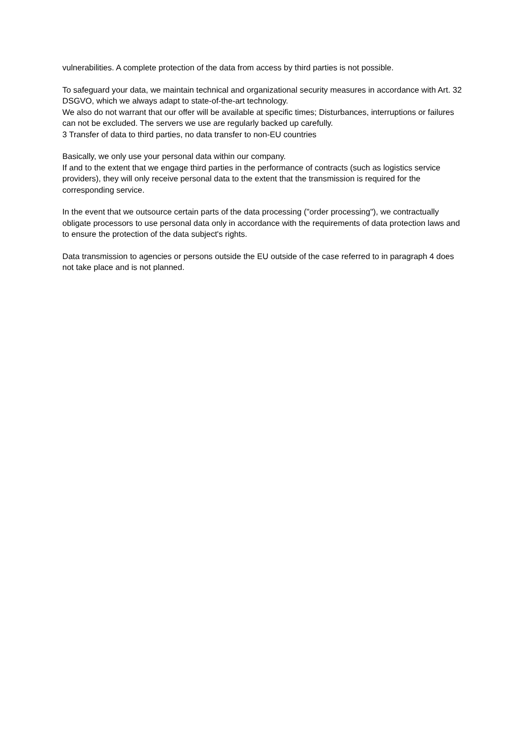vulnerabilities. A complete protection of the data from access by third parties is not possible.
To safeguard your data, we maintain technical and organizational security measures in accordance with Art. 32 DSGVO, which we always adapt to state-of-the-art technology.
We also do not warrant that our offer will be available at specific times; Disturbances, interruptions or failures can not be excluded. The servers we use are regularly backed up carefully.
3 Transfer of data to third parties, no data transfer to non-EU countries
Basically, we only use your personal data within our company.
If and to the extent that we engage third parties in the performance of contracts (such as logistics service providers), they will only receive personal data to the extent that the transmission is required for the corresponding service.
In the event that we outsource certain parts of the data processing ("order processing"), we contractually obligate processors to use personal data only in accordance with the requirements of data protection laws and to ensure the protection of the data subject's rights.
Data transmission to agencies or persons outside the EU outside of the case referred to in paragraph 4 does not take place and is not planned.